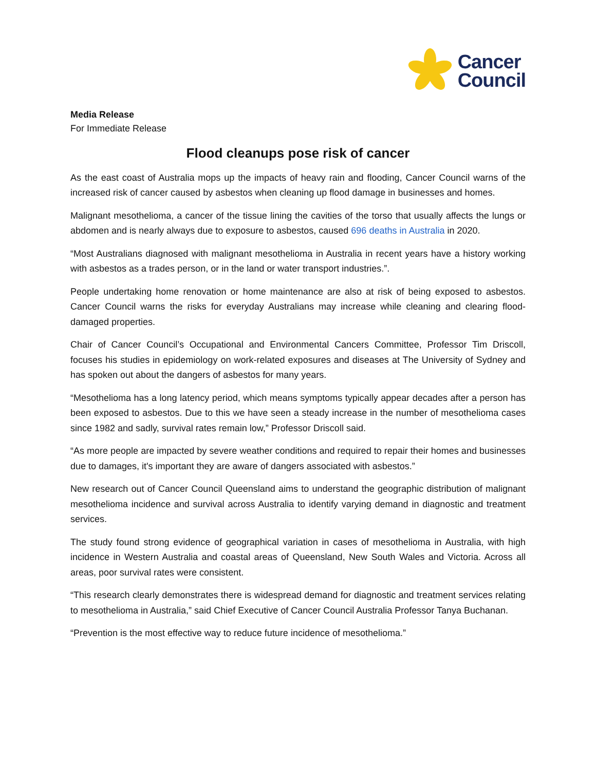Cancer
Council
Media Release
For Immediate Release
Flood cleanups pose risk of cancer
As the east coast of Australia mops up the impacts of heavy rain and flooding, Cancer Council warns of the increased risk of cancer caused by asbestos when cleaning up flood damage in businesses and homes.
Malignant mesothelioma, a cancer of the tissue lining the cavities of the torso that usually affects the lungs or abdomen and is nearly always due to exposure to asbestos, caused 696 deaths in Australia in 2020.
“Most Australians diagnosed with malignant mesothelioma in Australia in recent years have a history working with asbestos as a trades person, or in the land or water transport industries.”.
People undertaking home renovation or home maintenance are also at risk of being exposed to asbestos. Cancer Council warns the risks for everyday Australians may increase while cleaning and clearing flood-damaged properties.
Chair of Cancer Council’s Occupational and Environmental Cancers Committee, Professor Tim Driscoll, focuses his studies in epidemiology on work-related exposures and diseases at The University of Sydney and has spoken out about the dangers of asbestos for many years.
“Mesothelioma has a long latency period, which means symptoms typically appear decades after a person has been exposed to asbestos. Due to this we have seen a steady increase in the number of mesothelioma cases since 1982 and sadly, survival rates remain low,” Professor Driscoll said.
“As more people are impacted by severe weather conditions and required to repair their homes and businesses due to damages, it's important they are aware of dangers associated with asbestos.”
New research out of Cancer Council Queensland aims to understand the geographic distribution of malignant mesothelioma incidence and survival across Australia to identify varying demand in diagnostic and treatment services.
The study found strong evidence of geographical variation in cases of mesothelioma in Australia, with high incidence in Western Australia and coastal areas of Queensland, New South Wales and Victoria. Across all areas, poor survival rates were consistent.
“This research clearly demonstrates there is widespread demand for diagnostic and treatment services relating to mesothelioma in Australia,” said Chief Executive of Cancer Council Australia Professor Tanya Buchanan.
“Prevention is the most effective way to reduce future incidence of mesothelioma.”